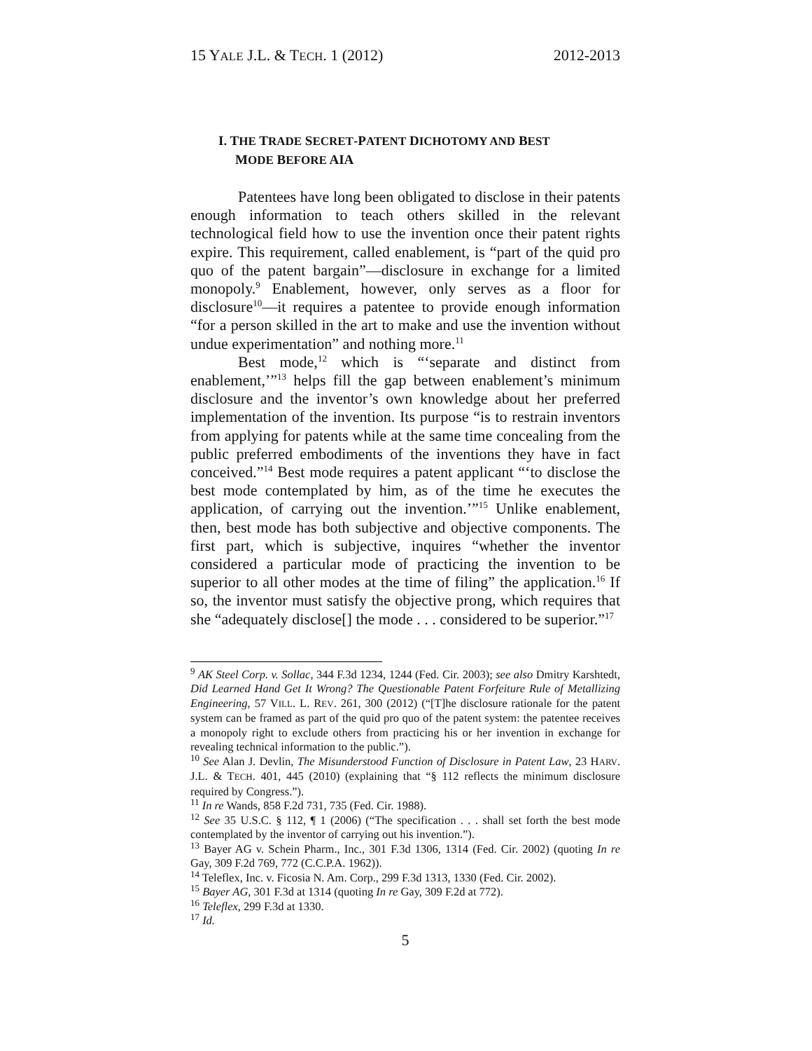15 YALE J.L. & TECH. 1 (2012) 2012-2013
I. THE TRADE SECRET-PATENT DICHOTOMY AND BEST
MODE BEFORE AIA
Patentees have long been obligated to disclose in their patents enough information to teach others skilled in the relevant technological field how to use the invention once their patent rights expire. This requirement, called enablement, is “part of the quid pro quo of the patent bargain”—disclosure in exchange for a limited monopoly.<sup>9</sup> Enablement, however, only serves as a floor for disclosure<sup>10</sup>—it requires a patentee to provide enough information “for a person skilled in the art to make and use the invention without undue experimentation” and nothing more.<sup>11</sup>
Best mode,<sup>12</sup> which is “‘separate and distinct from enablement,’”<sup>13</sup> helps fill the gap between enablement’s minimum disclosure and the inventor’s own knowledge about her preferred implementation of the invention. Its purpose “is to restrain inventors from applying for patents while at the same time concealing from the public preferred embodiments of the inventions they have in fact conceived.”<sup>14</sup> Best mode requires a patent applicant “‘to disclose the best mode contemplated by him, as of the time he executes the application, of carrying out the invention.’”<sup>15</sup> Unlike enablement, then, best mode has both subjective and objective components. The first part, which is subjective, inquires “whether the inventor considered a particular mode of practicing the invention to be superior to all other modes at the time of filing” the application.<sup>16</sup> If so, the inventor must satisfy the objective prong, which requires that she “adequately disclose[] the mode . . . considered to be superior.”<sup>17</sup>
<sup>9</sup> AK Steel Corp. v. Sollac, 344 F.3d 1234, 1244 (Fed. Cir. 2003); see also Dmitry Karshtedt, Did Learned Hand Get It Wrong? The Questionable Patent Forfeiture Rule of Metallizing Engineering, 57 VILL. L. REV. 261, 300 (2012) (“[T]he disclosure rationale for the patent system can be framed as part of the quid pro quo of the patent system: the patentee receives a monopoly right to exclude others from practicing his or her invention in exchange for revealing technical information to the public.”).
<sup>10</sup> See Alan J. Devlin, The Misunderstood Function of Disclosure in Patent Law, 23 HARV. J.L. & TECH. 401, 445 (2010) (explaining that “§ 112 reflects the minimum disclosure required by Congress.”).
<sup>11</sup> In re Wands, 858 F.2d 731, 735 (Fed. Cir. 1988).
<sup>12</sup> See 35 U.S.C. § 112, ¶ 1 (2006) (“The specification . . . shall set forth the best mode contemplated by the inventor of carrying out his invention.”).
<sup>13</sup> Bayer AG v. Schein Pharm., Inc., 301 F.3d 1306, 1314 (Fed. Cir. 2002) (quoting In re Gay, 309 F.2d 769, 772 (C.C.P.A. 1962)).
<sup>14</sup> Teleflex, Inc. v. Ficosia N. Am. Corp., 299 F.3d 1313, 1330 (Fed. Cir. 2002).
<sup>15</sup> Bayer AG, 301 F.3d at 1314 (quoting In re Gay, 309 F.2d at 772).
<sup>16</sup> Teleflex, 299 F.3d at 1330.
<sup>17</sup> Id.
5